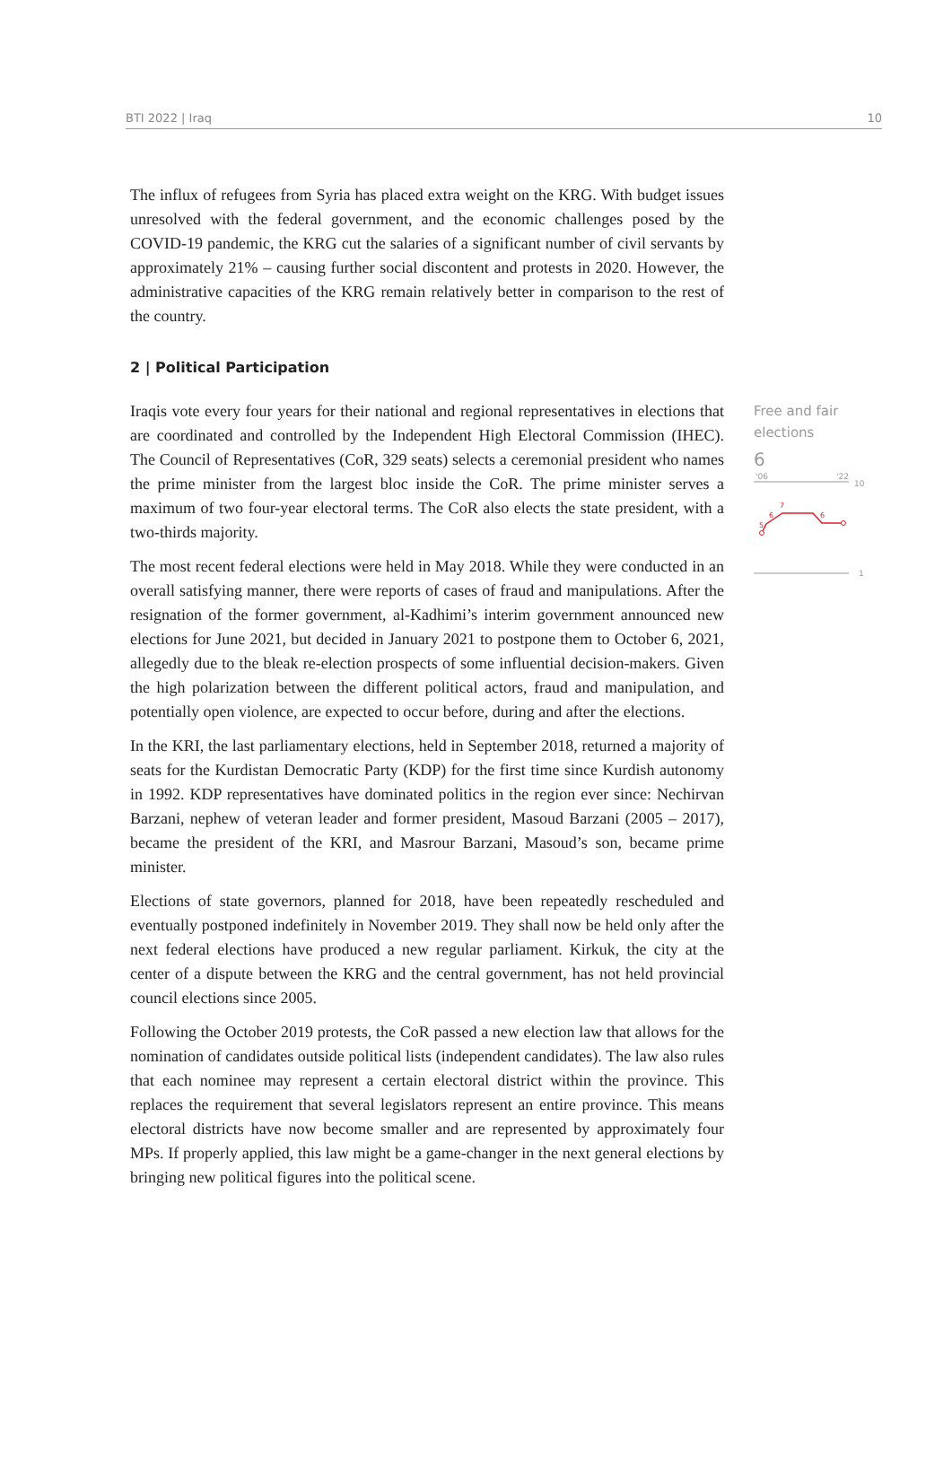BTI 2022 | Iraq 10
The influx of refugees from Syria has placed extra weight on the KRG. With budget issues unresolved with the federal government, and the economic challenges posed by the COVID-19 pandemic, the KRG cut the salaries of a significant number of civil servants by approximately 21% – causing further social discontent and protests in 2020. However, the administrative capacities of the KRG remain relatively better in comparison to the rest of the country.
2 | Political Participation
Iraqis vote every four years for their national and regional representatives in elections that are coordinated and controlled by the Independent High Electoral Commission (IHEC). The Council of Representatives (CoR, 329 seats) selects a ceremonial president who names the prime minister from the largest bloc inside the CoR. The prime minister serves a maximum of two four-year electoral terms. The CoR also elects the state president, with a two-thirds majority.
The most recent federal elections were held in May 2018. While they were conducted in an overall satisfying manner, there were reports of cases of fraud and manipulations. After the resignation of the former government, al-Kadhimi’s interim government announced new elections for June 2021, but decided in January 2021 to postpone them to October 6, 2021, allegedly due to the bleak re-election prospects of some influential decision-makers. Given the high polarization between the different political actors, fraud and manipulation, and potentially open violence, are expected to occur before, during and after the elections.
In the KRI, the last parliamentary elections, held in September 2018, returned a majority of seats for the Kurdistan Democratic Party (KDP) for the first time since Kurdish autonomy in 1992. KDP representatives have dominated politics in the region ever since: Nechirvan Barzani, nephew of veteran leader and former president, Masoud Barzani (2005 – 2017), became the president of the KRI, and Masrour Barzani, Masoud’s son, became prime minister.
Elections of state governors, planned for 2018, have been repeatedly rescheduled and eventually postponed indefinitely in November 2019. They shall now be held only after the next federal elections have produced a new regular parliament. Kirkuk, the city at the center of a dispute between the KRG and the central government, has not held provincial council elections since 2005.
Following the October 2019 protests, the CoR passed a new election law that allows for the nomination of candidates outside political lists (independent candidates). The law also rules that each nominee may represent a certain electoral district within the province. This replaces the requirement that several legislators represent an entire province. This means electoral districts have now become smaller and are represented by approximately four MPs. If properly applied, this law might be a game-changer in the next general elections by bringing new political figures into the political scene.
Free and fair
elections
6
'06
'22
10
5
6
7
6
1